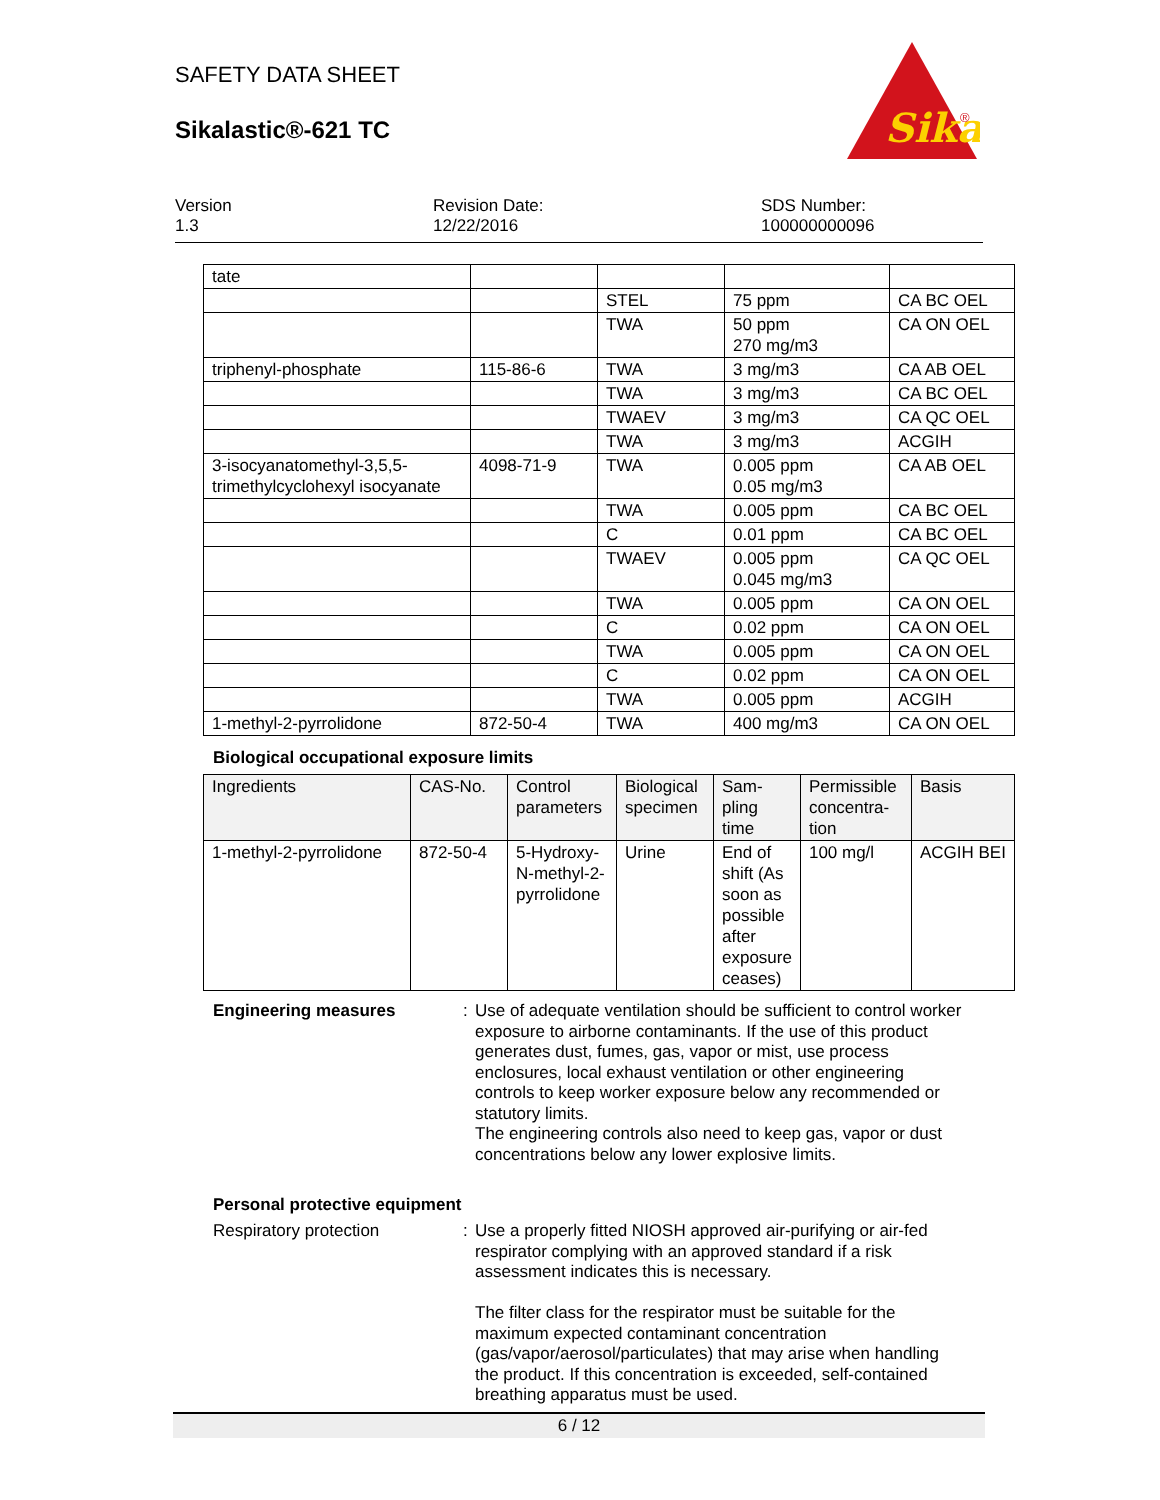SAFETY DATA SHEET
Sikalastic®-621 TC
Sika
®
Version
1.3
Revision Date:
12/22/2016
SDS Number:
100000000096
| tate | | | | |
| | | STEL | 75 ppm | CA BC OEL |
| | | TWA | 50 ppm 270 mg/m3 | CA ON OEL |
| triphenyl-phosphate | 115-86-6 | TWA | 3 mg/m3 | CA AB OEL |
| | | TWA | 3 mg/m3 | CA BC OEL |
| | | TWAEV | 3 mg/m3 | CA QC OEL |
| | | TWA | 3 mg/m3 | ACGIH |
| 3-isocyanatomethyl-3,5,5-trimethylcyclohexyl isocyanate | 4098-71-9 | TWA | 0.005 ppm 0.05 mg/m3 | CA AB OEL |
| | | TWA | 0.005 ppm | CA BC OEL |
| | | C | 0.01 ppm | CA BC OEL |
| | | TWAEV | 0.005 ppm 0.045 mg/m3 | CA QC OEL |
| | | TWA | 0.005 ppm | CA ON OEL |
| | | C | 0.02 ppm | CA ON OEL |
| | | TWA | 0.005 ppm | CA ON OEL |
| | | C | 0.02 ppm | CA ON OEL |
| | | TWA | 0.005 ppm | ACGIH |
| 1-methyl-2-pyrrolidone | 872-50-4 | TWA | 400 mg/m3 | CA ON OEL |
Biological occupational exposure limits
| Ingredients | CAS-No. | Control parameters | Biological specimen | Sam- pling time | Permissible concentra- tion | Basis |
| --- | --- | --- | --- | --- | --- | --- |
| 1-methyl-2-pyrrolidone | 872-50-4 | 5-Hydroxy-N-methyl-2-pyrrolidone | Urine | End of shift (As soon as possible after exposure ceases) | 100 mg/l | ACGIH BEI |
Engineering measures :
Use of adequate ventilation should be sufficient to control worker exposure to airborne contaminants. If the use of this product generates dust, fumes, gas, vapor or mist, use process enclosures, local exhaust ventilation or other engineering controls to keep worker exposure below any recommended or statutory limits.
The engineering controls also need to keep gas, vapor or dust concentrations below any lower explosive limits.
Personal protective equipment
Respiratory protection :
Use a properly fitted NIOSH approved air-purifying or air-fed respirator complying with an approved standard if a risk assessment indicates this is necessary.
The filter class for the respirator must be suitable for the maximum expected contaminant concentration (gas/vapor/aerosol/particulates) that may arise when handling the product. If this concentration is exceeded, self-contained breathing apparatus must be used.
6 / 12